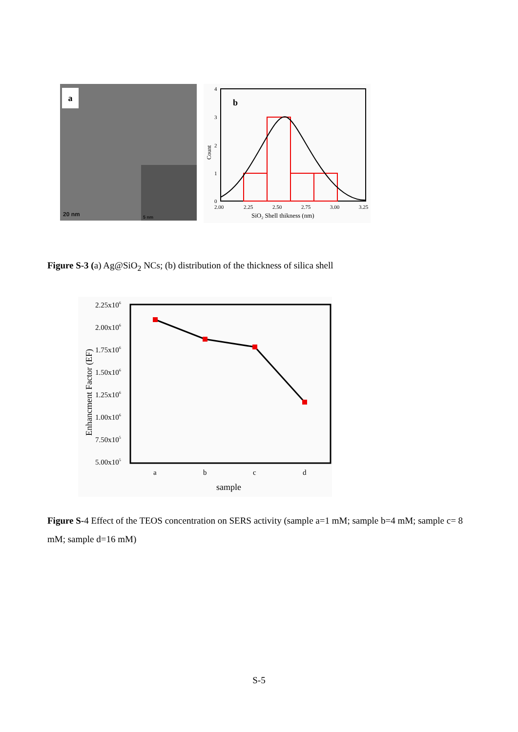a
20 nm 5 nm
b
4
3
2
1
0
2.00
2.25
2.50
2.75
3.00
3.25
SiO2 Shell thikness (nm)
Count
Figure S-3 (a) Ag@SiO<sub>2</sub> NCs; (b) distribution of the thickness of silica shell
2.25x106
2.00x106
1.75x106
1.50x106
1.25x106
1.00x106
7.50x105
5.00x105
a
b
c
d
sample
Enhancment Factor (EF)
Figure S-4 Effect of the TEOS concentration on SERS activity (sample a=1 mM; sample b=4 mM; sample c= 8 mM; sample d=16 mM)
S-5